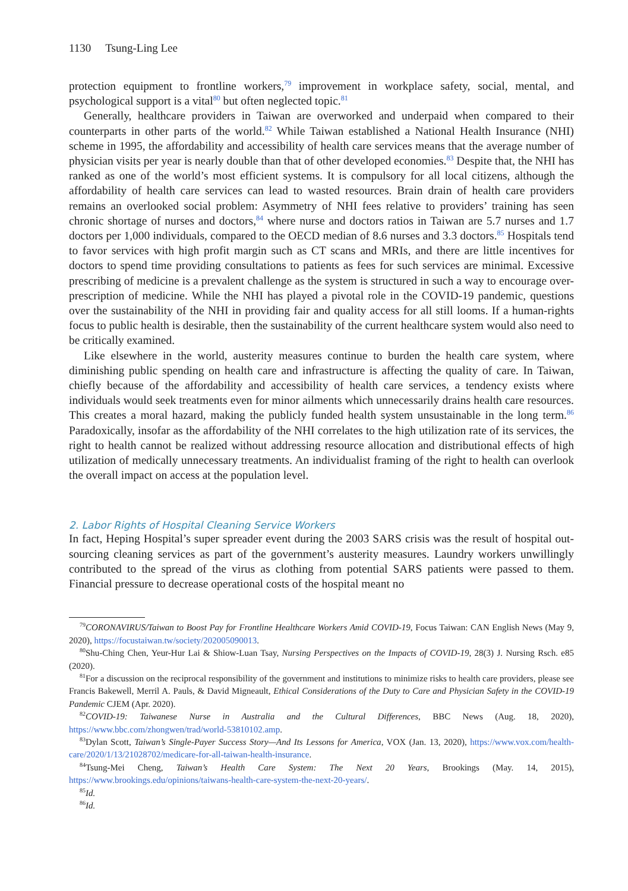1130 Tsung-Ling Lee
protection equipment to frontline workers,<sup>79</sup> improvement in workplace safety, social, mental, and psychological support is a vital<sup>80</sup> but often neglected topic.<sup>81</sup>
Generally, healthcare providers in Taiwan are overworked and underpaid when compared to their counterparts in other parts of the world.<sup>82</sup> While Taiwan established a National Health Insurance (NHI) scheme in 1995, the affordability and accessibility of health care services means that the average number of physician visits per year is nearly double than that of other developed economies.<sup>83</sup> Despite that, the NHI has ranked as one of the world’s most efficient systems. It is compulsory for all local citizens, although the affordability of health care services can lead to wasted resources. Brain drain of health care providers remains an overlooked social problem: Asymmetry of NHI fees relative to providers’ training has seen chronic shortage of nurses and doctors,<sup>84</sup> where nurse and doctors ratios in Taiwan are 5.7 nurses and 1.7 doctors per 1,000 individuals, compared to the OECD median of 8.6 nurses and 3.3 doctors.<sup>85</sup> Hospitals tend to favor services with high profit margin such as CT scans and MRIs, and there are little incentives for doctors to spend time providing consultations to patients as fees for such services are minimal. Excessive prescribing of medicine is a prevalent challenge as the system is structured in such a way to encourage over-prescription of medicine. While the NHI has played a pivotal role in the COVID-19 pandemic, questions over the sustainability of the NHI in providing fair and quality access for all still looms. If a human-rights focus to public health is desirable, then the sustainability of the current healthcare system would also need to be critically examined.
Like elsewhere in the world, austerity measures continue to burden the health care system, where diminishing public spending on health care and infrastructure is affecting the quality of care. In Taiwan, chiefly because of the affordability and accessibility of health care services, a tendency exists where individuals would seek treatments even for minor ailments which unnecessarily drains health care resources. This creates a moral hazard, making the publicly funded health system unsustainable in the long term.<sup>86</sup> Paradoxically, insofar as the affordability of the NHI correlates to the high utilization rate of its services, the right to health cannot be realized without addressing resource allocation and distributional effects of high utilization of medically unnecessary treatments. An individualist framing of the right to health can overlook the overall impact on access at the population level.
2. Labor Rights of Hospital Cleaning Service Workers
In fact, Heping Hospital’s super spreader event during the 2003 SARS crisis was the result of hospital out-sourcing cleaning services as part of the government’s austerity measures. Laundry workers unwillingly contributed to the spread of the virus as clothing from potential SARS patients were passed to them. Financial pressure to decrease operational costs of the hospital meant no
<sup>79</sup>CORONAVIRUS/Taiwan to Boost Pay for Frontline Healthcare Workers Amid COVID-19, Focus Taiwan: CAN English News (May 9, 2020), https://focustaiwan.tw/society/202005090013.
<sup>80</sup> Shu-Ching Chen, Yeur-Hur Lai & Shiow-Luan Tsay, Nursing Perspectives on the Impacts of COVID-19, 28(3) J. Nursing Rsch. e85 (2020).
<sup>81</sup> For a discussion on the reciprocal responsibility of the government and institutions to minimize risks to health care providers, please see Francis Bakewell, Merril A. Pauls, & David Migneault, Ethical Considerations of the Duty to Care and Physician Safety in the COVID-19 Pandemic CJEM (Apr. 2020).
<sup>82</sup>COVID-19: Taiwanese Nurse in Australia and the Cultural Differences, BBC News (Aug. 18, 2020), https://www.bbc.com/zhongwen/trad/world-53810102.amp.
<sup>83</sup> Dylan Scott, Taiwan’s Single-Payer Success Story—And Its Lessons for America, VOX (Jan. 13, 2020), https://www.vox.com/health-care/2020/1/13/21028702/medicare-for-all-taiwan-health-insurance.
<sup>84</sup> Tsung-Mei Cheng, Taiwan’s Health Care System: The Next 20 Years, Brookings (May. 14, 2015), https://www.brookings.edu/opinions/taiwans-health-care-system-the-next-20-years/.
<sup>85</sup> Id.
<sup>86</sup> Id.